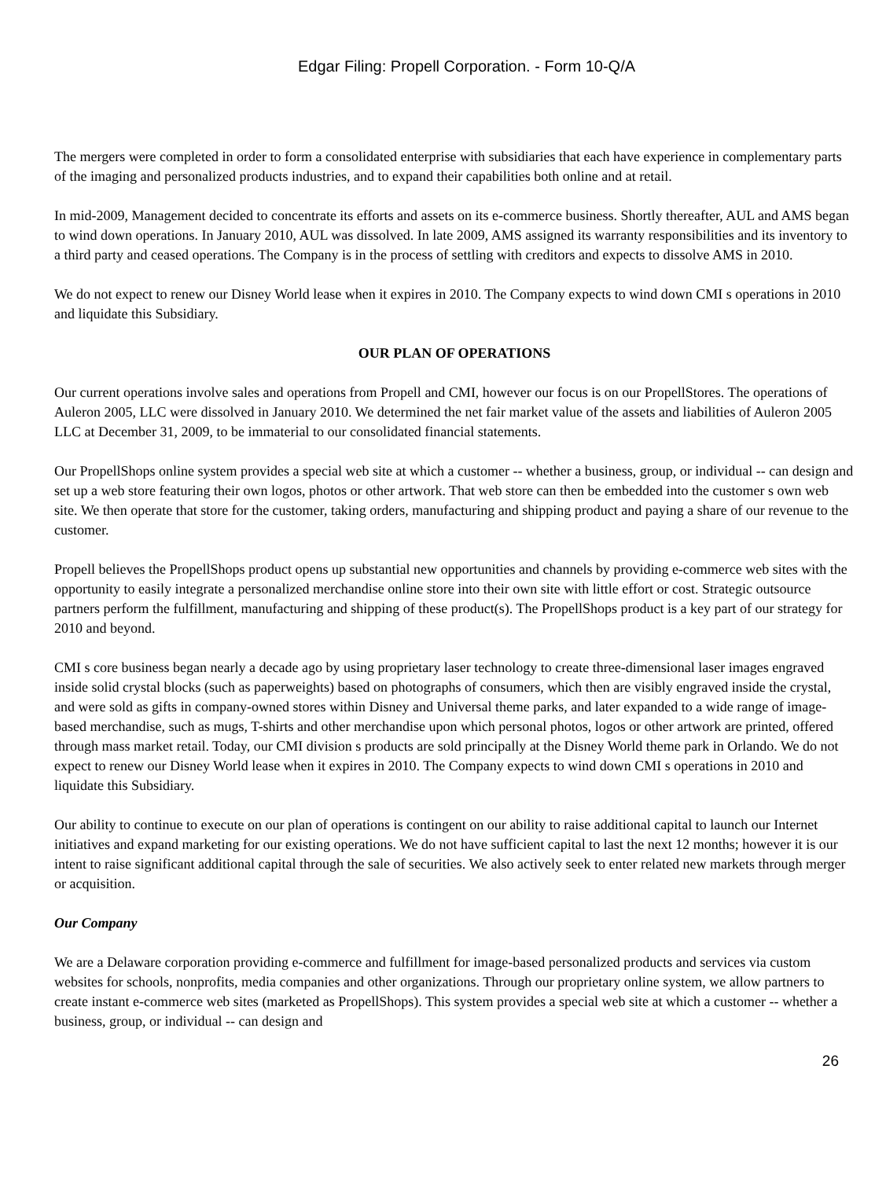Edgar Filing: Propell Corporation. - Form 10-Q/A
The mergers were completed in order to form a consolidated enterprise with subsidiaries that each have experience in complementary parts of the imaging and personalized products industries, and to expand their capabilities both online and at retail.
In mid-2009, Management decided to concentrate its efforts and assets on its e-commerce business. Shortly thereafter, AUL and AMS began to wind down operations. In January 2010, AUL was dissolved. In late 2009, AMS assigned its warranty responsibilities and its inventory to a third party and ceased operations. The Company is in the process of settling with creditors and expects to dissolve AMS in 2010.
We do not expect to renew our Disney World lease when it expires in 2010. The Company expects to wind down CMI s operations in 2010 and liquidate this Subsidiary.
OUR PLAN OF OPERATIONS
Our current operations involve sales and operations from Propell and CMI, however our focus is on our PropellStores. The operations of Auleron 2005, LLC were dissolved in January 2010. We determined the net fair market value of the assets and liabilities of Auleron 2005 LLC at December 31, 2009, to be immaterial to our consolidated financial statements.
Our PropellShops online system provides a special web site at which a customer -- whether a business, group, or individual -- can design and set up a web store featuring their own logos, photos or other artwork. That web store can then be embedded into the customer s own web site. We then operate that store for the customer, taking orders, manufacturing and shipping product and paying a share of our revenue to the customer.
Propell believes the PropellShops product opens up substantial new opportunities and channels by providing e-commerce web sites with the opportunity to easily integrate a personalized merchandise online store into their own site with little effort or cost. Strategic outsource partners perform the fulfillment, manufacturing and shipping of these product(s). The PropellShops product is a key part of our strategy for 2010 and beyond.
CMI s core business began nearly a decade ago by using proprietary laser technology to create three-dimensional laser images engraved inside solid crystal blocks (such as paperweights) based on photographs of consumers, which then are visibly engraved inside the crystal, and were sold as gifts in company-owned stores within Disney and Universal theme parks, and later expanded to a wide range of image-based merchandise, such as mugs, T-shirts and other merchandise upon which personal photos, logos or other artwork are printed, offered through mass market retail. Today, our CMI division s products are sold principally at the Disney World theme park in Orlando. We do not expect to renew our Disney World lease when it expires in 2010. The Company expects to wind down CMI s operations in 2010 and liquidate this Subsidiary.
Our ability to continue to execute on our plan of operations is contingent on our ability to raise additional capital to launch our Internet initiatives and expand marketing for our existing operations. We do not have sufficient capital to last the next 12 months; however it is our intent to raise significant additional capital through the sale of securities. We also actively seek to enter related new markets through merger or acquisition.
Our Company
We are a Delaware corporation providing e-commerce and fulfillment for image-based personalized products and services via custom websites for schools, nonprofits, media companies and other organizations. Through our proprietary online system, we allow partners to create instant e-commerce web sites (marketed as PropellShops). This system provides a special web site at which a customer -- whether a business, group, or individual -- can design and
26